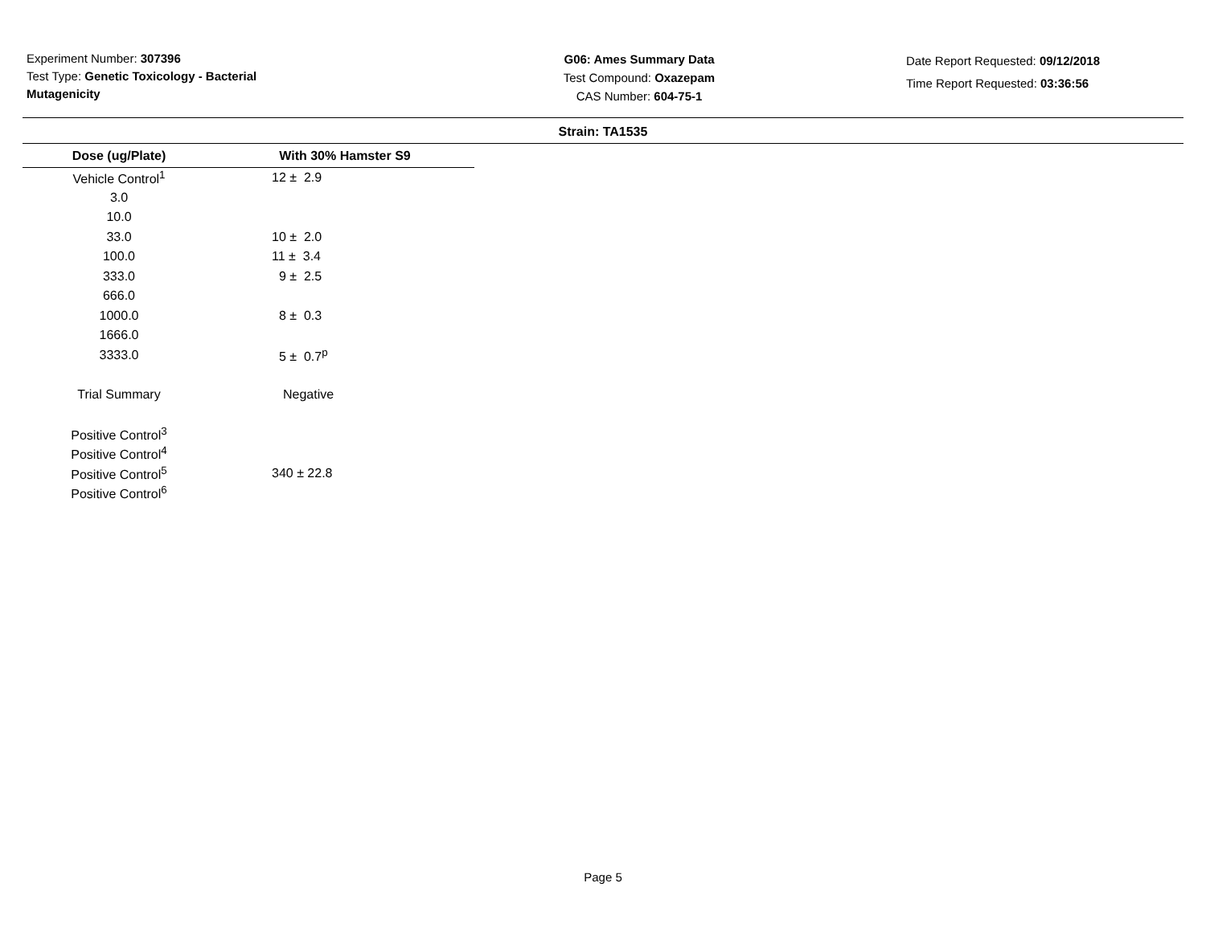Experiment Number: 307396
Test Type: Genetic Toxicology - Bacterial Mutagenicity
G06: Ames Summary Data
Test Compound: Oxazepam
CAS Number: 604-75-1
Date Report Requested: 09/12/2018
Time Report Requested: 03:36:56
Strain: TA1535
| Dose (ug/Plate) | With 30% Hamster S9 |
| --- | --- |
| Vehicle Control<sup>1</sup> | 12 ± 2.9 |
| 3.0 | |
| 10.0 | |
| 33.0 | 10 ± 2.0 |
| 100.0 | 11 ± 3.4 |
| 333.0 | 9 ± 2.5 |
| 666.0 | |
| 1000.0 | 8 ± 0.3 |
| 1666.0 | |
| 3333.0 | 5 ± 0.7<sup>p</sup> |
| Trial Summary | Negative |
| Positive Control<sup>3</sup> | |
| Positive Control<sup>4</sup> | |
| Positive Control<sup>5</sup> | 340 ± 22.8 |
| Positive Control<sup>6</sup> | |
Page 5